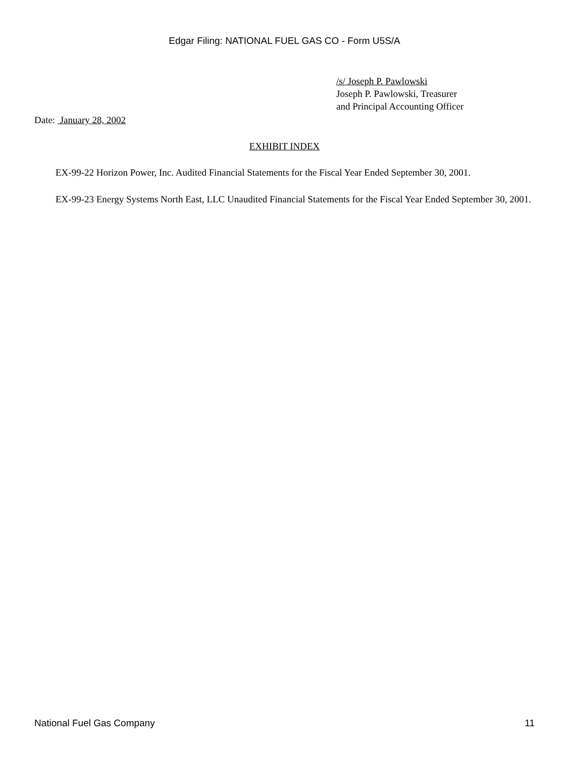Edgar Filing: NATIONAL FUEL GAS CO - Form U5S/A
/s/ Joseph P. Pawlowski
Joseph P. Pawlowski, Treasurer
and Principal Accounting Officer
Date: January 28, 2002
EXHIBIT INDEX
EX-99-22 Horizon Power, Inc. Audited Financial Statements for the Fiscal Year Ended September 30, 2001.
EX-99-23 Energy Systems North East, LLC Unaudited Financial Statements for the Fiscal Year Ended September 30, 2001.
National Fuel Gas Company 11